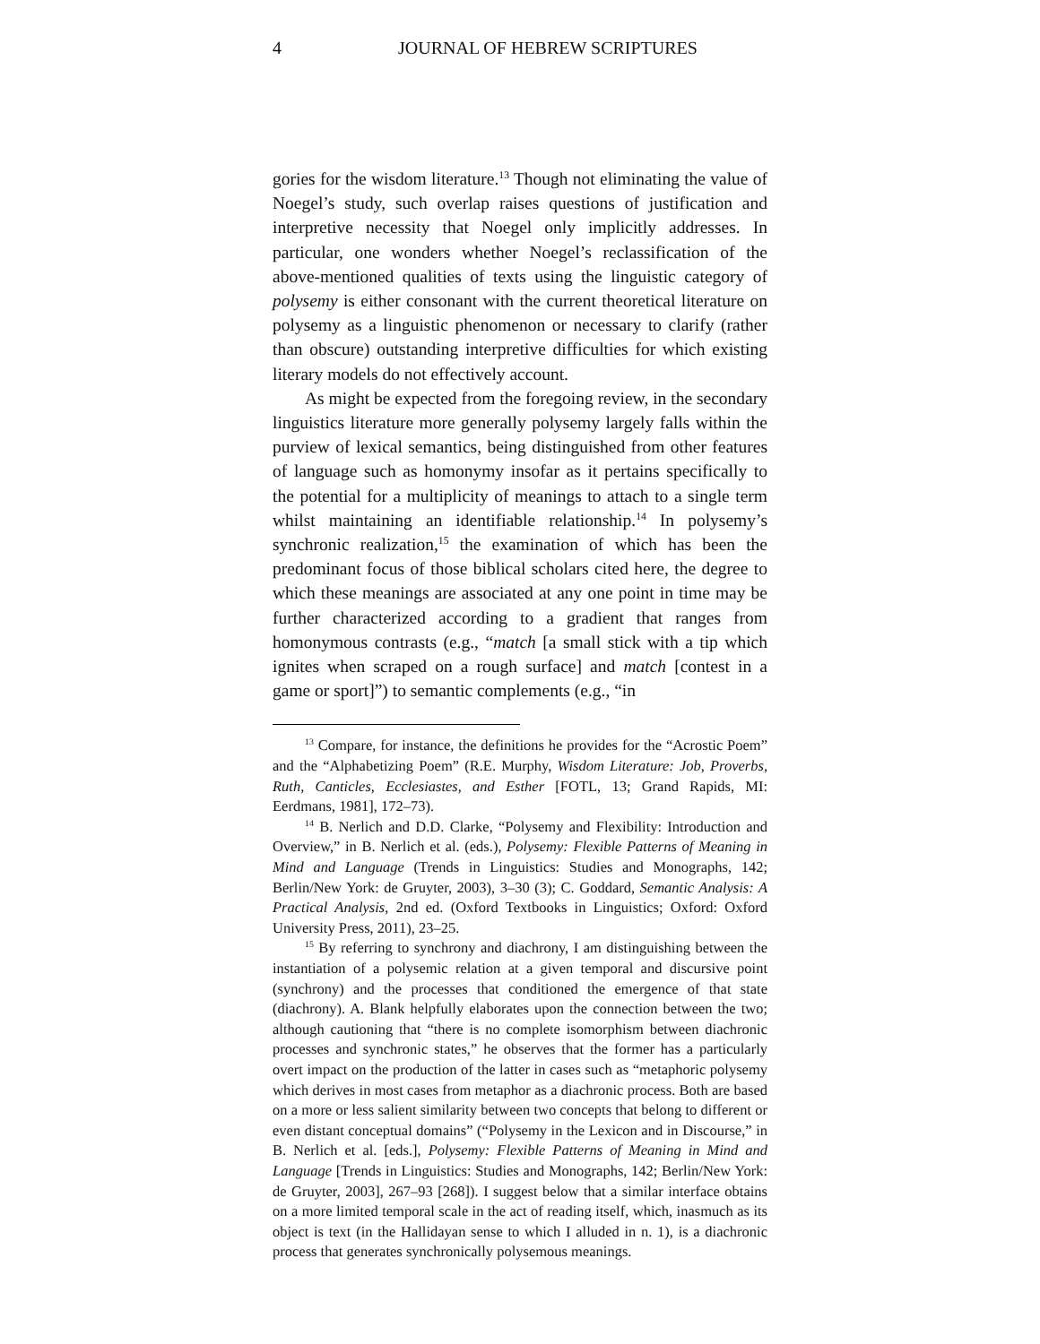4 JOURNAL OF HEBREW SCRIPTURES
gories for the wisdom literature.<sup>13</sup> Though not eliminating the value of Noegel’s study, such overlap raises questions of justification and interpretive necessity that Noegel only implicitly addresses. In particular, one wonders whether Noegel’s reclassification of the above-mentioned qualities of texts using the linguistic category of polysemy is either consonant with the current theoretical literature on polysemy as a linguistic phenomenon or necessary to clarify (rather than obscure) outstanding interpretive difficulties for which existing literary models do not effectively account.
As might be expected from the foregoing review, in the secondary linguistics literature more generally polysemy largely falls within the purview of lexical semantics, being distinguished from other features of language such as homonymy insofar as it pertains specifically to the potential for a multiplicity of meanings to attach to a single term whilst maintaining an identifiable relationship.<sup>14</sup> In polysemy’s synchronic realization,<sup>15</sup> the examination of which has been the predominant focus of those biblical scholars cited here, the degree to which these meanings are associated at any one point in time may be further characterized according to a gradient that ranges from homonymous contrasts (e.g., “match [a small stick with a tip which ignites when scraped on a rough surface] and match [contest in a game or sport]”) to semantic complements (e.g., “in
<sup>13</sup> Compare, for instance, the definitions he provides for the “Acrostic Poem” and the “Alphabetizing Poem” (R.E. Murphy, Wisdom Literature: Job, Proverbs, Ruth, Canticles, Ecclesiastes, and Esther [FOTL, 13; Grand Rapids, MI: Eerdmans, 1981], 172–73).
<sup>14</sup> B. Nerlich and D.D. Clarke, “Polysemy and Flexibility: Introduction and Overview,” in B. Nerlich et al. (eds.), Polysemy: Flexible Patterns of Meaning in Mind and Language (Trends in Linguistics: Studies and Monographs, 142; Berlin/New York: de Gruyter, 2003), 3–30 (3); C. Goddard, Semantic Analysis: A Practical Analysis, 2nd ed. (Oxford Textbooks in Linguistics; Oxford: Oxford University Press, 2011), 23–25.
<sup>15</sup> By referring to synchrony and diachrony, I am distinguishing between the instantiation of a polysemic relation at a given temporal and discursive point (synchrony) and the processes that conditioned the emergence of that state (diachrony). A. Blank helpfully elaborates upon the connection between the two; although cautioning that “there is no complete isomorphism between diachronic processes and synchronic states,” he observes that the former has a particularly overt impact on the production of the latter in cases such as “metaphoric polysemy which derives in most cases from metaphor as a diachronic process. Both are based on a more or less salient similarity between two concepts that belong to different or even distant conceptual domains” (“Polysemy in the Lexicon and in Discourse,” in B. Nerlich et al. [eds.], Polysemy: Flexible Patterns of Meaning in Mind and Language [Trends in Linguistics: Studies and Monographs, 142; Berlin/New York: de Gruyter, 2003], 267–93 [268]). I suggest below that a similar interface obtains on a more limited temporal scale in the act of reading itself, which, inasmuch as its object is text (in the Hallidayan sense to which I alluded in n. 1), is a diachronic process that generates synchronically polysemous meanings.